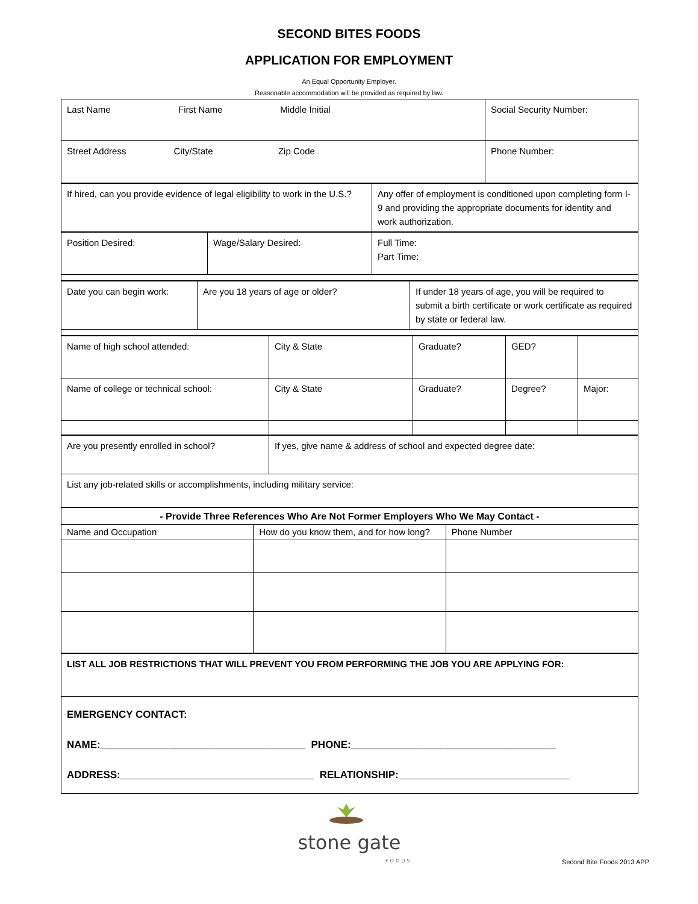SECOND BITES FOODS
APPLICATION FOR EMPLOYMENT
An Equal Opportunity Employer.
Reasonable accommodation will be provided as required by law.
| Last Name First Name Middle Initial | Social Security Number: |
| Street Address City/State Zip Code | Phone Number: |
| If hired, can you provide evidence of legal eligibility to work in the U.S.? | Any offer of employment is conditioned upon completing form I-9 and providing the appropriate documents for identity and work authorization. |
| Position Desired: | Wage/Salary Desired: | Full Time: Part Time: |
| Date you can begin work: | Are you 18 years of age or older? | If under 18 years of age, you will be required to submit a birth certificate or work certificate as required by state or federal law. |
| Name of high school attended: | City & State | Graduate? | GED? | |
| Name of college or technical school: | City & State | Graduate? | Degree? | Major: |
| Are you presently enrolled in school? | If yes, give name & address of school and expected degree date: |
| List any job-related skills or accomplishments, including military service: | |
| - Provide Three References Who Are Not Former Employers Who We May Contact - | | |
| --- | --- | --- |
| Name and Occupation | How do you know them, and for how long? | Phone Number |
| LIST ALL JOB RESTRICTIONS THAT WILL PREVENT YOU FROM PERFORMING THE JOB YOU ARE APPLYING FOR: |
| EMERGENCY CONTACT: NAME:____________________________________ PHONE:____________________________________ ADDRESS:__________________________________ RELATIONSHIP:______________________________ |
stone gate
FOODS
Second Bite Foods 2013 APP